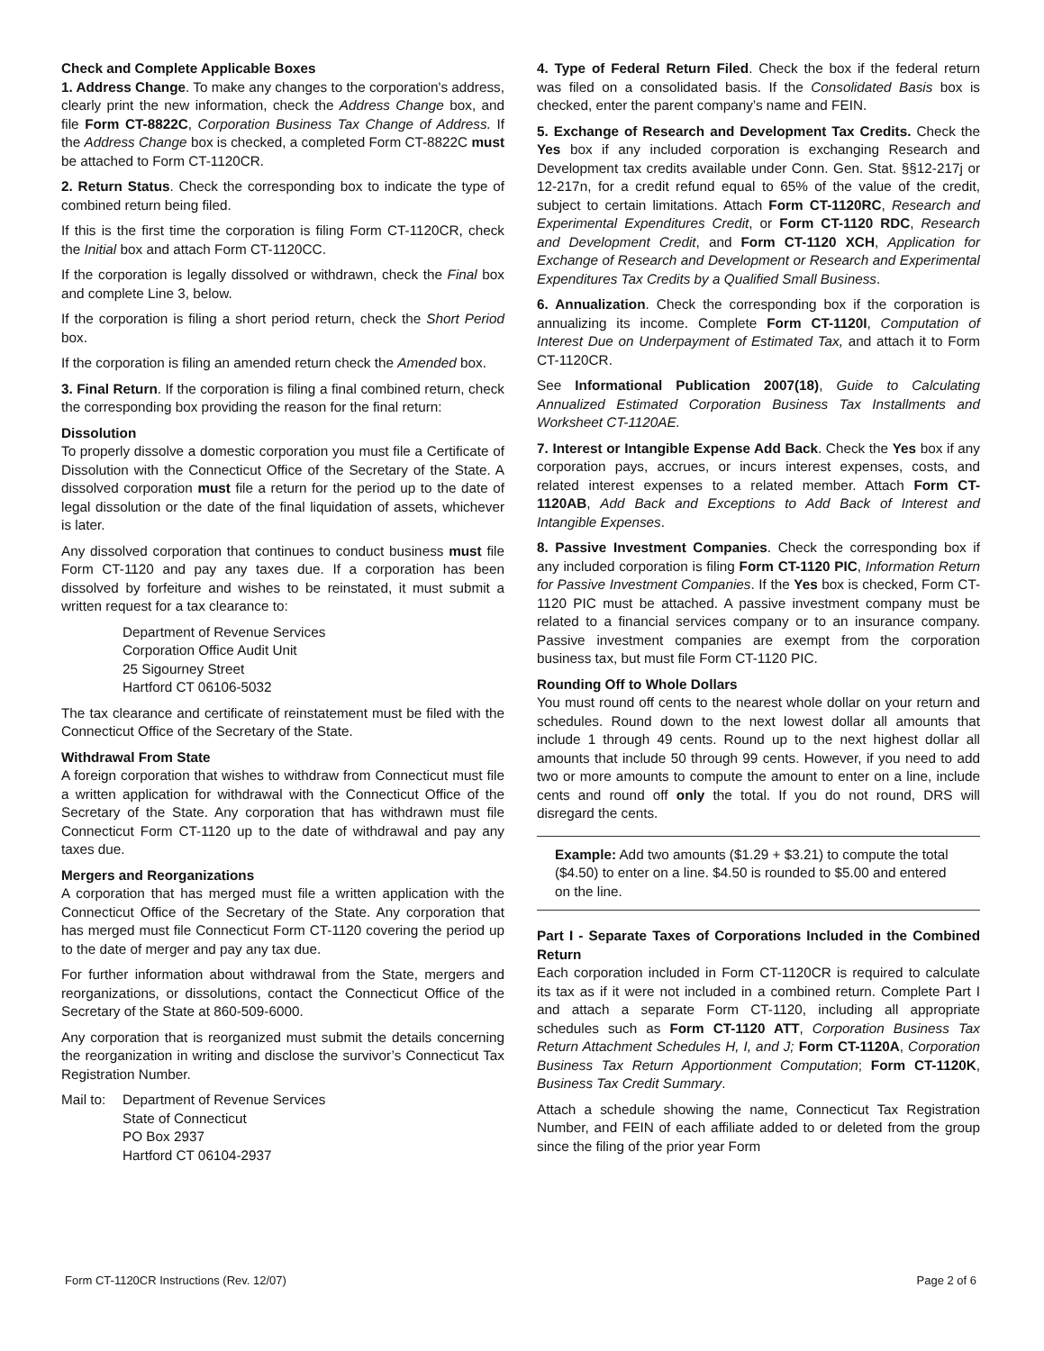Check and Complete Applicable Boxes
1. Address Change. To make any changes to the corporation's address, clearly print the new information, check the Address Change box, and file Form CT-8822C, Corporation Business Tax Change of Address. If the Address Change box is checked, a completed Form CT-8822C must be attached to Form CT-1120CR.
2. Return Status. Check the corresponding box to indicate the type of combined return being filed.
If this is the first time the corporation is filing Form CT-1120CR, check the Initial box and attach Form CT-1120CC.
If the corporation is legally dissolved or withdrawn, check the Final box and complete Line 3, below.
If the corporation is filing a short period return, check the Short Period box.
If the corporation is filing an amended return check the Amended box.
3. Final Return. If the corporation is filing a final combined return, check the corresponding box providing the reason for the final return:
Dissolution
To properly dissolve a domestic corporation you must file a Certificate of Dissolution with the Connecticut Office of the Secretary of the State. A dissolved corporation must file a return for the period up to the date of legal dissolution or the date of the final liquidation of assets, whichever is later.
Any dissolved corporation that continues to conduct business must file Form CT-1120 and pay any taxes due. If a corporation has been dissolved by forfeiture and wishes to be reinstated, it must submit a written request for a tax clearance to:
Department of Revenue Services
Corporation Office Audit Unit
25 Sigourney Street
Hartford CT 06106-5032
The tax clearance and certificate of reinstatement must be filed with the Connecticut Office of the Secretary of the State.
Withdrawal From State
A foreign corporation that wishes to withdraw from Connecticut must file a written application for withdrawal with the Connecticut Office of the Secretary of the State. Any corporation that has withdrawn must file Connecticut Form CT-1120 up to the date of withdrawal and pay any taxes due.
Mergers and Reorganizations
A corporation that has merged must file a written application with the Connecticut Office of the Secretary of the State. Any corporation that has merged must file Connecticut Form CT-1120 covering the period up to the date of merger and pay any tax due.
For further information about withdrawal from the State, mergers and reorganizations, or dissolutions, contact the Connecticut Office of the Secretary of the State at 860-509-6000.
Any corporation that is reorganized must submit the details concerning the reorganization in writing and disclose the survivor’s Connecticut Tax Registration Number.
Mail to:
Department of Revenue Services
State of Connecticut
PO Box 2937
Hartford CT 06104-2937
4. Type of Federal Return Filed. Check the box if the federal return was filed on a consolidated basis. If the Consolidated Basis box is checked, enter the parent company’s name and FEIN.
5. Exchange of Research and Development Tax Credits. Check the Yes box if any included corporation is exchanging Research and Development tax credits available under Conn. Gen. Stat. §§12-217j or 12-217n, for a credit refund equal to 65% of the value of the credit, subject to certain limitations. Attach Form CT-1120RC, Research and Experimental Expenditures Credit, or Form CT-1120 RDC, Research and Development Credit, and Form CT-1120 XCH, Application for Exchange of Research and Development or Research and Experimental Expenditures Tax Credits by a Qualified Small Business.
6. Annualization. Check the corresponding box if the corporation is annualizing its income. Complete Form CT-1120I, Computation of Interest Due on Underpayment of Estimated Tax, and attach it to Form CT-1120CR.
See Informational Publication 2007(18), Guide to Calculating Annualized Estimated Corporation Business Tax Installments and Worksheet CT-1120AE.
7. Interest or Intangible Expense Add Back. Check the Yes box if any corporation pays, accrues, or incurs interest expenses, costs, and related interest expenses to a related member. Attach Form CT-1120AB, Add Back and Exceptions to Add Back of Interest and Intangible Expenses.
8. Passive Investment Companies. Check the corresponding box if any included corporation is filing Form CT-1120 PIC, Information Return for Passive Investment Companies. If the Yes box is checked, Form CT-1120 PIC must be attached. A passive investment company must be related to a financial services company or to an insurance company. Passive investment companies are exempt from the corporation business tax, but must file Form CT-1120 PIC.
Rounding Off to Whole Dollars
You must round off cents to the nearest whole dollar on your return and schedules. Round down to the next lowest dollar all amounts that include 1 through 49 cents. Round up to the next highest dollar all amounts that include 50 through 99 cents. However, if you need to add two or more amounts to compute the amount to enter on a line, include cents and round off only the total. If you do not round, DRS will disregard the cents.
Example: Add two amounts ($1.29 + $3.21) to compute the total ($4.50) to enter on a line. $4.50 is rounded to $5.00 and entered on the line.
Part I - Separate Taxes of Corporations Included in the Combined Return
Each corporation included in Form CT-1120CR is required to calculate its tax as if it were not included in a combined return. Complete Part I and attach a separate Form CT-1120, including all appropriate schedules such as Form CT-1120 ATT, Corporation Business Tax Return Attachment Schedules H, I, and J; Form CT-1120A, Corporation Business Tax Return Apportionment Computation; Form CT-1120K, Business Tax Credit Summary.
Attach a schedule showing the name, Connecticut Tax Registration Number, and FEIN of each affiliate added to or deleted from the group since the filing of the prior year Form
Form CT-1120CR Instructions (Rev. 12/07) Page 2 of 6